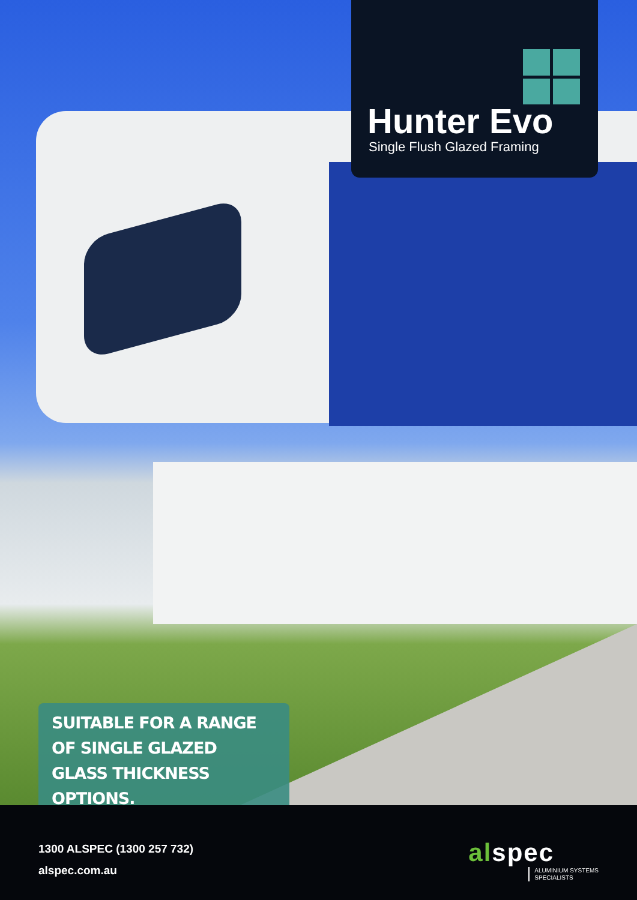Hunter Evo
Single Flush Glazed Framing
SUITABLE FOR A RANGE OF SINGLE GLAZED GLASS THICKNESS OPTIONS.
1300 ALSPEC (1300 257 732)
alspec.com.au
alspec
ALUMINIUM SYSTEMS
SPECIALISTS